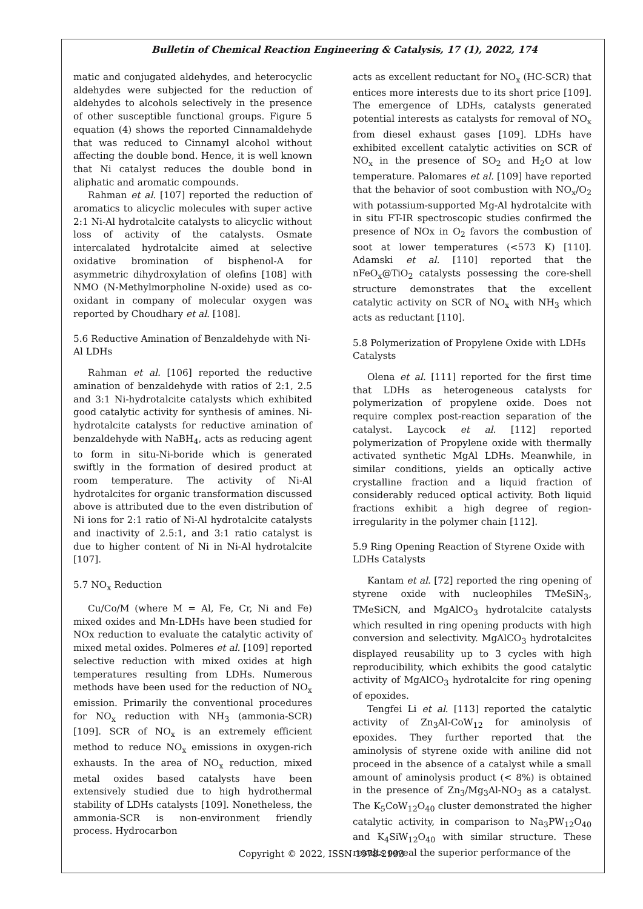Bulletin of Chemical Reaction Engineering & Catalysis, 17 (1), 2022, 174
matic and conjugated aldehydes, and heterocyclic aldehydes were subjected for the reduction of aldehydes to alcohols selectively in the presence of other susceptible functional groups. Figure 5 equation (4) shows the reported Cinnamaldehyde that was reduced to Cinnamyl alcohol without affecting the double bond. Hence, it is well known that Ni catalyst reduces the double bond in aliphatic and aromatic compounds.
Rahman et al. [107] reported the reduction of aromatics to alicyclic molecules with super active 2:1 Ni-Al hydrotalcite catalysts to alicyclic without loss of activity of the catalysts. Osmate intercalated hydrotalcite aimed at selective oxidative bromination of bisphenol-A for asymmetric dihydroxylation of olefins [108] with NMO (N-Methylmorpholine N-oxide) used as co-oxidant in company of molecular oxygen was reported by Choudhary et al. [108].
5.6 Reductive Amination of Benzaldehyde with Ni-Al LDHs
Rahman et al. [106] reported the reductive amination of benzaldehyde with ratios of 2:1, 2.5 and 3:1 Ni-hydrotalcite catalysts which exhibited good catalytic activity for synthesis of amines. Ni-hydrotalcite catalysts for reductive amination of benzaldehyde with NaBH<sub>4</sub>, acts as reducing agent to form in situ-Ni-boride which is generated swiftly in the formation of desired product at room temperature. The activity of Ni-Al hydrotalcites for organic transformation discussed above is attributed due to the even distribution of Ni ions for 2:1 ratio of Ni-Al hydrotalcite catalysts and inactivity of 2.5:1, and 3:1 ratio catalyst is due to higher content of Ni in Ni-Al hydrotalcite [107].
5.7 NO<sub>x</sub> Reduction
Cu/Co/M (where M = Al, Fe, Cr, Ni and Fe) mixed oxides and Mn-LDHs have been studied for NOx reduction to evaluate the catalytic activity of mixed metal oxides. Polmeres et al. [109] reported selective reduction with mixed oxides at high temperatures resulting from LDHs. Numerous methods have been used for the reduction of NO<sub>x</sub> emission. Primarily the conventional procedures for NO<sub>x</sub> reduction with NH<sub>3</sub> (ammonia-SCR) [109]. SCR of NO<sub>x</sub> is an extremely efficient method to reduce NO<sub>x</sub> emissions in oxygen-rich exhausts. In the area of NO<sub>x</sub> reduction, mixed metal oxides based catalysts have been extensively studied due to high hydrothermal stability of LDHs catalysts [109]. Nonetheless, the ammonia-SCR is non-environment friendly process. Hydrocarbon
acts as excellent reductant for NO<sub>x</sub> (HC-SCR) that entices more interests due to its short price [109]. The emergence of LDHs, catalysts generated potential interests as catalysts for removal of NO<sub>x</sub> from diesel exhaust gases [109]. LDHs have exhibited excellent catalytic activities on SCR of NO<sub>x</sub> in the presence of SO<sub>2</sub> and H<sub>2</sub>O at low temperature. Palomares et al. [109] have reported that the behavior of soot combustion with NO<sub>x</sub>/O<sub>2</sub> with potassium-supported Mg-Al hydrotalcite with in situ FT-IR spectroscopic studies confirmed the presence of NOx in O<sub>2</sub> favors the combustion of soot at lower temperatures (<573 K) [110]. Adamski et al. [110] reported that the nFeO<sub>x</sub>@TiO<sub>2</sub> catalysts possessing the core-shell structure demonstrates that the excellent catalytic activity on SCR of NO<sub>x</sub> with NH<sub>3</sub> which acts as reductant [110].
5.8 Polymerization of Propylene Oxide with LDHs Catalysts
Olena et al. [111] reported for the first time that LDHs as heterogeneous catalysts for polymerization of propylene oxide. Does not require complex post-reaction separation of the catalyst. Laycock et al. [112] reported polymerization of Propylene oxide with thermally activated synthetic MgAl LDHs. Meanwhile, in similar conditions, yields an optically active crystalline fraction and a liquid fraction of considerably reduced optical activity. Both liquid fractions exhibit a high degree of region-irregularity in the polymer chain [112].
5.9 Ring Opening Reaction of Styrene Oxide with LDHs Catalysts
Kantam et al. [72] reported the ring opening of styrene oxide with nucleophiles TMeSiN<sub>3</sub>, TMeSiCN, and MgAlCO<sub>3</sub> hydrotalcite catalysts which resulted in ring opening products with high conversion and selectivity. MgAlCO<sub>3</sub> hydrotalcites displayed reusability up to 3 cycles with high reproducibility, which exhibits the good catalytic activity of MgAlCO<sub>3</sub> hydrotalcite for ring opening of epoxides.
Tengfei Li et al. [113] reported the catalytic activity of Zn<sub>3</sub>Al-CoW<sub>12</sub> for aminolysis of epoxides. They further reported that the aminolysis of styrene oxide with aniline did not proceed in the absence of a catalyst while a small amount of aminolysis product (< 8%) is obtained in the presence of Zn<sub>3</sub>/Mg<sub>3</sub>Al-NO<sub>3</sub> as a catalyst. The K<sub>5</sub>CoW<sub>12</sub>O<sub>40</sub> cluster demonstrated the higher catalytic activity, in comparison to Na<sub>3</sub>PW<sub>12</sub>O<sub>40</sub> and K<sub>4</sub>SiW<sub>12</sub>O<sub>40</sub> with similar structure. These results reveal the superior performance of the
Copyright © 2022, ISSN 1978-2993